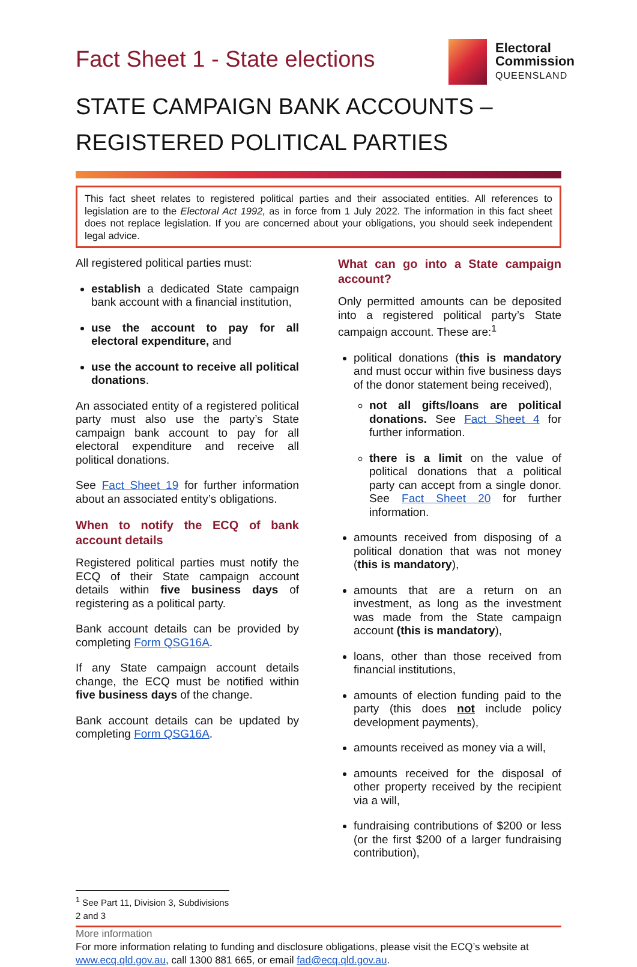Fact Sheet 1 - State elections
Electoral
Commission
QUEENSLAND
STATE CAMPAIGN BANK ACCOUNTS –
REGISTERED POLITICAL PARTIES
This fact sheet relates to registered political parties and their associated entities. All references to legislation are to the Electoral Act 1992, as in force from 1 July 2022. The information in this fact sheet does not replace legislation. If you are concerned about your obligations, you should seek independent legal advice.
All registered political parties must:
establish a dedicated State campaign bank account with a financial institution,
use the account to pay for all electoral expenditure, and
use the account to receive all political donations.
An associated entity of a registered political party must also use the party’s State campaign bank account to pay for all electoral expenditure and receive all political donations.
See Fact Sheet 19 for further information about an associated entity’s obligations.
When to notify the ECQ of bank account details
Registered political parties must notify the ECQ of their State campaign account details within five business days of registering as a political party.
Bank account details can be provided by completing Form QSG16A.
If any State campaign account details change, the ECQ must be notified within five business days of the change.
Bank account details can be updated by completing Form QSG16A.
What can go into a State campaign account?
Only permitted amounts can be deposited into a registered political party’s State campaign account. These are:<sup>1</sup>
political donations (this is mandatory and must occur within five business days of the donor statement being received),
not all gifts/loans are political donations. See Fact Sheet 4 for further information.
there is a limit on the value of political donations that a political party can accept from a single donor. See Fact Sheet 20 for further information.
amounts received from disposing of a political donation that was not money (this is mandatory),
amounts that are a return on an investment, as long as the investment was made from the State campaign account (this is mandatory),
loans, other than those received from financial institutions,
amounts of election funding paid to the party (this does not include policy development payments),
amounts received as money via a will,
amounts received for the disposal of other property received by the recipient via a will,
fundraising contributions of $200 or less (or the first $200 of a larger fundraising contribution),
<sup>1</sup> See Part 11, Division 3, Subdivisions 2 and 3
More information
For more information relating to funding and disclosure obligations, please visit the ECQ’s website at www.ecq.qld.gov.au, call 1300 881 665, or email fad@ecq.qld.gov.au.